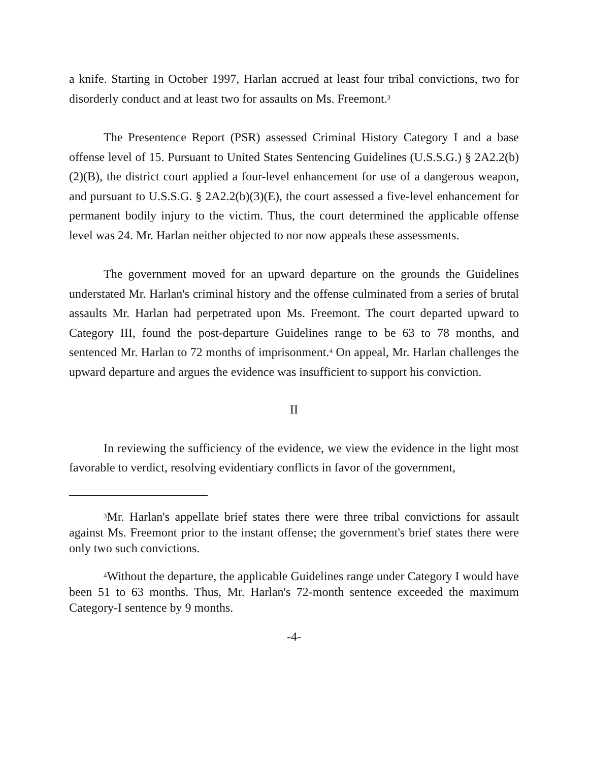a knife. Starting in October 1997, Harlan accrued at least four tribal convictions, two for disorderly conduct and at least two for assaults on Ms. Freemont.<sup>3</sup>
The Presentence Report (PSR) assessed Criminal History Category I and a base offense level of 15. Pursuant to United States Sentencing Guidelines (U.S.S.G.) § 2A2.2(b)(2)(B), the district court applied a four-level enhancement for use of a dangerous weapon, and pursuant to U.S.S.G. § 2A2.2(b)(3)(E), the court assessed a five-level enhancement for permanent bodily injury to the victim. Thus, the court determined the applicable offense level was 24. Mr. Harlan neither objected to nor now appeals these assessments.
The government moved for an upward departure on the grounds the Guidelines understated Mr. Harlan's criminal history and the offense culminated from a series of brutal assaults Mr. Harlan had perpetrated upon Ms. Freemont. The court departed upward to Category III, found the post-departure Guidelines range to be 63 to 78 months, and sentenced Mr. Harlan to 72 months of imprisonment.<sup>4</sup> On appeal, Mr. Harlan challenges the upward departure and argues the evidence was insufficient to support his conviction.
II
In reviewing the sufficiency of the evidence, we view the evidence in the light most favorable to verdict, resolving evidentiary conflicts in favor of the government,
<sup>3</sup> Mr. Harlan's appellate brief states there were three tribal convictions for assault against Ms. Freemont prior to the instant offense; the government's brief states there were only two such convictions.
<sup>4</sup> Without the departure, the applicable Guidelines range under Category I would have been 51 to 63 months. Thus, Mr. Harlan's 72-month sentence exceeded the maximum Category-I sentence by 9 months.
-4-